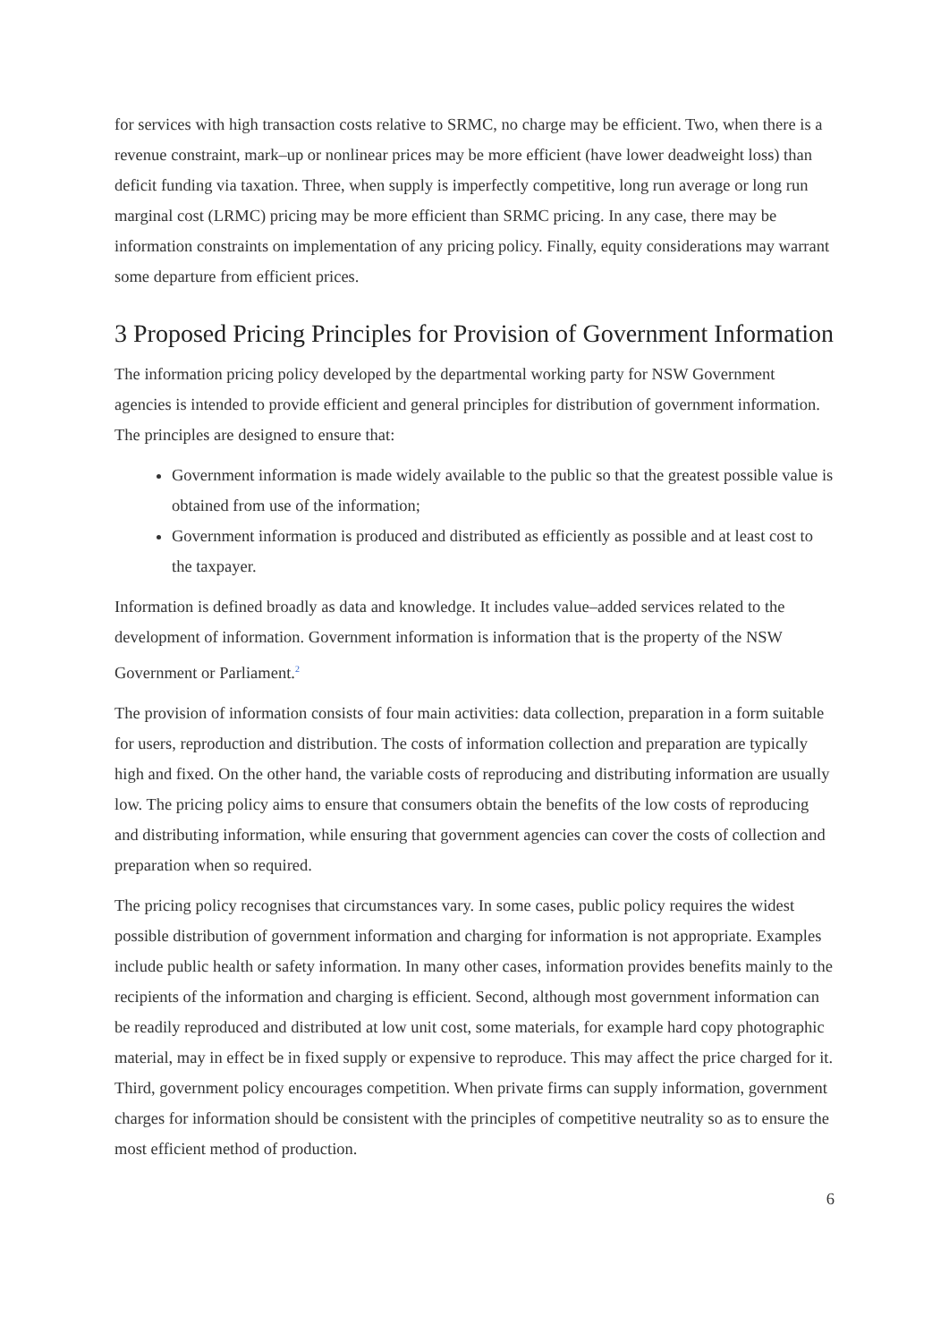for services with high transaction costs relative to SRMC, no charge may be efficient. Two, when there is a revenue constraint, mark–up or nonlinear prices may be more efficient (have lower deadweight loss) than deficit funding via taxation. Three, when supply is imperfectly competitive, long run average or long run marginal cost (LRMC) pricing may be more efficient than SRMC pricing. In any case, there may be information constraints on implementation of any pricing policy. Finally, equity considerations may warrant some departure from efficient prices.
3 Proposed Pricing Principles for Provision of Government Information
The information pricing policy developed by the departmental working party for NSW Government agencies is intended to provide efficient and general principles for distribution of government information. The principles are designed to ensure that:
Government information is made widely available to the public so that the greatest possible value is obtained from use of the information;
Government information is produced and distributed as efficiently as possible and at least cost to the taxpayer.
Information is defined broadly as data and knowledge. It includes value–added services related to the development of information. Government information is information that is the property of the NSW Government or Parliament.<sup>2</sup>
The provision of information consists of four main activities: data collection, preparation in a form suitable for users, reproduction and distribution. The costs of information collection and preparation are typically high and fixed. On the other hand, the variable costs of reproducing and distributing information are usually low. The pricing policy aims to ensure that consumers obtain the benefits of the low costs of reproducing and distributing information, while ensuring that government agencies can cover the costs of collection and preparation when so required.
The pricing policy recognises that circumstances vary. In some cases, public policy requires the widest possible distribution of government information and charging for information is not appropriate. Examples include public health or safety information. In many other cases, information provides benefits mainly to the recipients of the information and charging is efficient. Second, although most government information can be readily reproduced and distributed at low unit cost, some materials, for example hard copy photographic material, may in effect be in fixed supply or expensive to reproduce. This may affect the price charged for it. Third, government policy encourages competition. When private firms can supply information, government charges for information should be consistent with the principles of competitive neutrality so as to ensure the most efficient method of production.
6